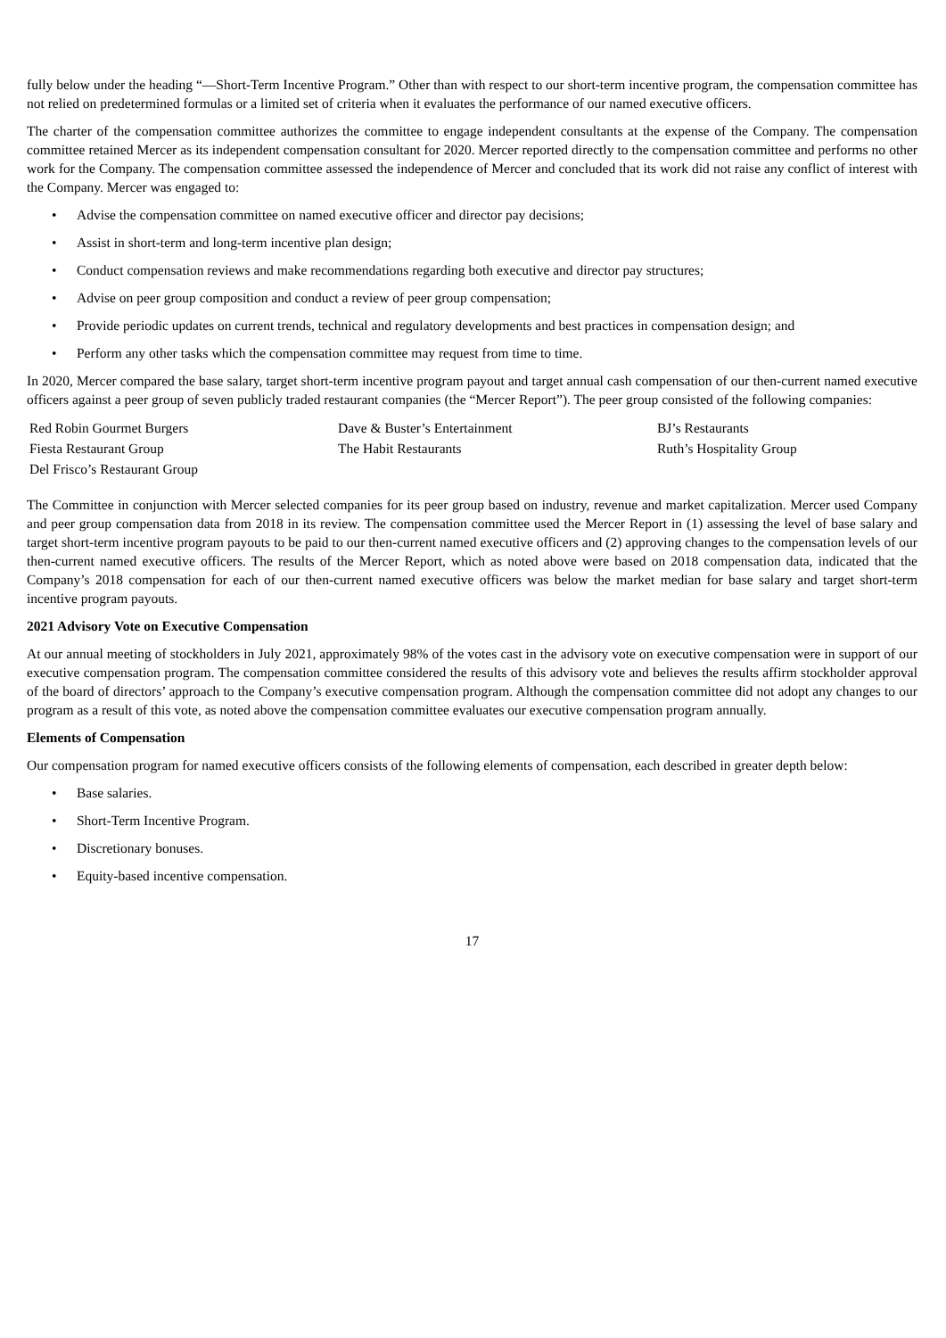fully below under the heading “—Short-Term Incentive Program.” Other than with respect to our short-term incentive program, the compensation committee has not relied on predetermined formulas or a limited set of criteria when it evaluates the performance of our named executive officers.
The charter of the compensation committee authorizes the committee to engage independent consultants at the expense of the Company. The compensation committee retained Mercer as its independent compensation consultant for 2020. Mercer reported directly to the compensation committee and performs no other work for the Company. The compensation committee assessed the independence of Mercer and concluded that its work did not raise any conflict of interest with the Company. Mercer was engaged to:
• Advise the compensation committee on named executive officer and director pay decisions;
• Assist in short-term and long-term incentive plan design;
• Conduct compensation reviews and make recommendations regarding both executive and director pay structures;
• Advise on peer group composition and conduct a review of peer group compensation;
• Provide periodic updates on current trends, technical and regulatory developments and best practices in compensation design; and
• Perform any other tasks which the compensation committee may request from time to time.
In 2020, Mercer compared the base salary, target short-term incentive program payout and target annual cash compensation of our then-current named executive officers against a peer group of seven publicly traded restaurant companies (the “Mercer Report”). The peer group consisted of the following companies:
| Red Robin Gourmet Burgers | Dave & Buster’s Entertainment | BJ’s Restaurants |
| Fiesta Restaurant Group | The Habit Restaurants | Ruth’s Hospitality Group |
| Del Frisco’s Restaurant Group | | |
The Committee in conjunction with Mercer selected companies for its peer group based on industry, revenue and market capitalization. Mercer used Company and peer group compensation data from 2018 in its review. The compensation committee used the Mercer Report in (1) assessing the level of base salary and target short-term incentive program payouts to be paid to our then-current named executive officers and (2) approving changes to the compensation levels of our then-current named executive officers. The results of the Mercer Report, which as noted above were based on 2018 compensation data, indicated that the Company’s 2018 compensation for each of our then-current named executive officers was below the market median for base salary and target short-term incentive program payouts.
2021 Advisory Vote on Executive Compensation
At our annual meeting of stockholders in July 2021, approximately 98% of the votes cast in the advisory vote on executive compensation were in support of our executive compensation program. The compensation committee considered the results of this advisory vote and believes the results affirm stockholder approval of the board of directors’ approach to the Company’s executive compensation program. Although the compensation committee did not adopt any changes to our program as a result of this vote, as noted above the compensation committee evaluates our executive compensation program annually.
Elements of Compensation
Our compensation program for named executive officers consists of the following elements of compensation, each described in greater depth below:
• Base salaries.
• Short-Term Incentive Program.
• Discretionary bonuses.
• Equity-based incentive compensation.
17